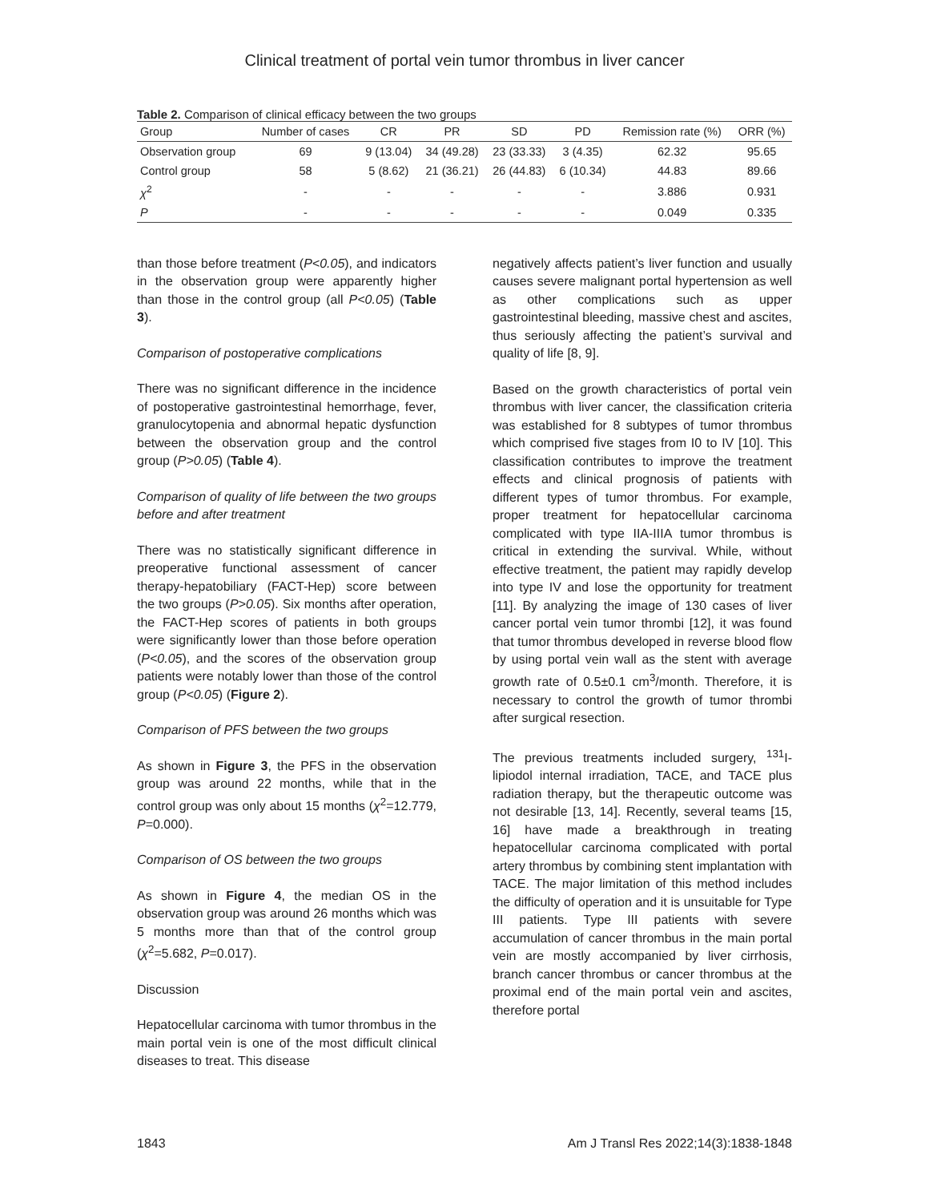Clinical treatment of portal vein tumor thrombus in liver cancer
Table 2. Comparison of clinical efficacy between the two groups
| Group | Number of cases | CR | PR | SD | PD | Remission rate (%) | ORR (%) |
| --- | --- | --- | --- | --- | --- | --- | --- |
| Observation group | 69 | 9 (13.04) | 34 (49.28) | 23 (33.33) | 3 (4.35) | 62.32 | 95.65 |
| Control group | 58 | 5 (8.62) | 21 (36.21) | 26 (44.83) | 6 (10.34) | 44.83 | 89.66 |
| χ<sup>2</sup> | - | - | - | - | - | 3.886 | 0.931 |
| P | - | - | - | - | - | 0.049 | 0.335 |
than those before treatment (P<0.05), and indicators in the observation group were apparently higher than those in the control group (all P<0.05) (Table 3).
Comparison of postoperative complications
There was no significant difference in the incidence of postoperative gastrointestinal hemorrhage, fever, granulocytopenia and abnormal hepatic dysfunction between the observation group and the control group (P>0.05) (Table 4).
Comparison of quality of life between the two groups before and after treatment
There was no statistically significant difference in preoperative functional assessment of cancer therapy-hepatobiliary (FACT-Hep) score between the two groups (P>0.05). Six months after operation, the FACT-Hep scores of patients in both groups were significantly lower than those before operation (P<0.05), and the scores of the observation group patients were notably lower than those of the control group (P<0.05) (Figure 2).
Comparison of PFS between the two groups
As shown in Figure 3, the PFS in the observation group was around 22 months, while that in the control group was only about 15 months (χ<sup>2</sup>=12.779, P=0.000).
Comparison of OS between the two groups
As shown in Figure 4, the median OS in the observation group was around 26 months which was 5 months more than that of the control group (χ<sup>2</sup>=5.682, P=0.017).
Discussion
Hepatocellular carcinoma with tumor thrombus in the main portal vein is one of the most difficult clinical diseases to treat. This disease
negatively affects patient’s liver function and usually causes severe malignant portal hypertension as well as other complications such as upper gastrointestinal bleeding, massive chest and ascites, thus seriously affecting the patient’s survival and quality of life [8, 9].
Based on the growth characteristics of portal vein thrombus with liver cancer, the classification criteria was established for 8 subtypes of tumor thrombus which comprised five stages from I0 to IV [10]. This classification contributes to improve the treatment effects and clinical prognosis of patients with different types of tumor thrombus. For example, proper treatment for hepatocellular carcinoma complicated with type IIA-IIIA tumor thrombus is critical in extending the survival. While, without effective treatment, the patient may rapidly develop into type IV and lose the opportunity for treatment [11]. By analyzing the image of 130 cases of liver cancer portal vein tumor thrombi [12], it was found that tumor thrombus developed in reverse blood flow by using portal vein wall as the stent with average growth rate of 0.5±0.1 cm<sup>3</sup>/month. Therefore, it is necessary to control the growth of tumor thrombi after surgical resection.
The previous treatments included surgery, <sup>131</sup>I-lipiodol internal irradiation, TACE, and TACE plus radiation therapy, but the therapeutic outcome was not desirable [13, 14]. Recently, several teams [15, 16] have made a breakthrough in treating hepatocellular carcinoma complicated with portal artery thrombus by combining stent implantation with TACE. The major limitation of this method includes the difficulty of operation and it is unsuitable for Type III patients. Type III patients with severe accumulation of cancer thrombus in the main portal vein are mostly accompanied by liver cirrhosis, branch cancer thrombus or cancer thrombus at the proximal end of the main portal vein and ascites, therefore portal
1843 Am J Transl Res 2022;14(3):1838-1848